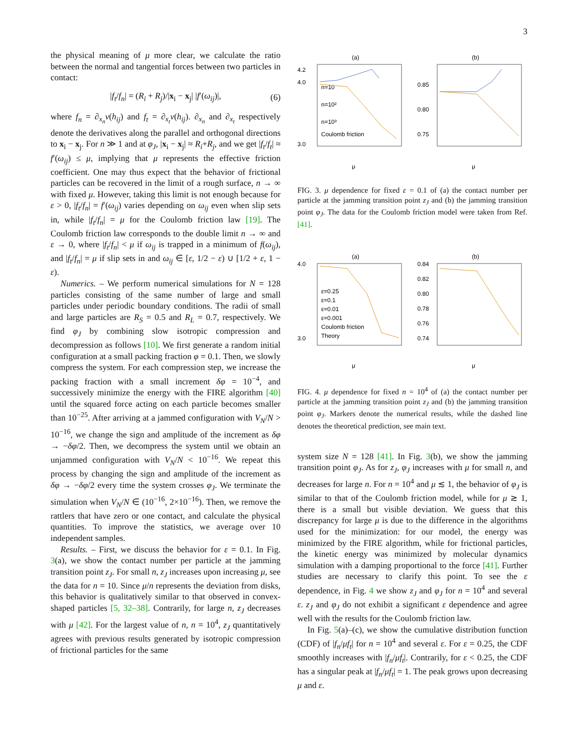3
the physical meaning of μ more clear, we calculate the ratio between the normal and tangential forces between two particles in contact:
|f<sub>t</sub>/f<sub>n</sub>| = (R<sub>i</sub> + R<sub>j</sub>)/|x<sub>i</sub> − x<sub>j</sub>| |f′(ω<sub>ij</sub>)|, (6)
where f<sub>n</sub> = ∂<sub>x<sub>n</sub></sub>v(h<sub>ij</sub>) and f<sub>t</sub> = ∂<sub>x<sub>t</sub></sub>v(h<sub>ij</sub>). ∂<sub>x<sub>n</sub></sub> and ∂<sub>x<sub>t</sub></sub> respectively denote the derivatives along the parallel and orthogonal directions to x<sub>i</sub> − x<sub>j</sub>. For n ≫ 1 and at φ<sub>J</sub>, |x<sub>i</sub> − x<sub>j</sub>| ≈ R<sub>i</sub>+R<sub>j</sub>, and we get |f<sub>t</sub>/f<sub>t</sub>| ≈ f′(ω<sub>ij</sub>) ≤ μ, implying that μ represents the effective friction coefficient. One may thus expect that the behavior of frictional particles can be recovered in the limit of a rough surface, n → ∞ with fixed μ. However, taking this limit is not enough because for ε > 0, |f<sub>t</sub>/f<sub>n</sub>| = f′(ω<sub>ij</sub>) varies depending on ω<sub>ij</sub> even when slip sets in, while |f<sub>t</sub>/f<sub>n</sub>| = μ for the Coulomb friction law [19]. The Coulomb friction law corresponds to the double limit n → ∞ and ε → 0, where |f<sub>t</sub>/f<sub>n</sub>| < μ if ω<sub>ij</sub> is trapped in a minimum of f(ω<sub>ij</sub>), and |f<sub>t</sub>/f<sub>n</sub>| = μ if slip sets in and ω<sub>ij</sub> ∈ [ε, 1/2 − ε) ∪ [1/2 + ε, 1 − ε).
Numerics. – We perform numerical simulations for N = 128 particles consisting of the same number of large and small particles under periodic boundary conditions. The radii of small and large particles are R<sub>S</sub> = 0.5 and R<sub>L</sub> = 0.7, respectively. We find φ<sub>J</sub> by combining slow isotropic compression and decompression as follows [10]. We first generate a random initial configuration at a small packing fraction φ = 0.1. Then, we slowly compress the system. For each compression step, we increase the packing fraction with a small increment δφ = 10<sup>−4</sup>, and successively minimize the energy with the FIRE algorithm [40] until the squared force acting on each particle becomes smaller than 10<sup>−25</sup>. After arriving at a jammed configuration with V<sub>N</sub>/N > 10<sup>−16</sup>, we change the sign and amplitude of the increment as δφ → −δφ/2. Then, we decompress the system until we obtain an unjammed configuration with V<sub>N</sub>/N < 10<sup>−16</sup>. We repeat this process by changing the sign and amplitude of the increment as δφ → −δφ/2 every time the system crosses φ<sub>J</sub>. We terminate the simulation when V<sub>N</sub>/N ∈ (10<sup>−16</sup>, 2×10<sup>−16</sup>). Then, we remove the rattlers that have zero or one contact, and calculate the physical quantities. To improve the statistics, we average over 10 independent samples.
Results. – First, we discuss the behavior for ε = 0.1. In Fig. 3(a), we show the contact number per particle at the jamming transition point z<sub>J</sub>. For small n, z<sub>J</sub> increases upon increasing μ, see the data for n = 10. Since μ/n represents the deviation from disks, this behavior is qualitatively similar to that observed in convex-shaped particles [5, 32–38]. Contrarily, for large n, z<sub>J</sub> decreases with μ [42]. For the largest value of n, n = 10<sup>4</sup>, z<sub>J</sub> quantitatively agrees with previous results generated by isotropic compression of frictional particles for the same
(a)
4.2
4.0
3.0
n=10
n=10²
n=10³
Coulomb friction
μ
(b)
0.85
0.80
0.75
μ
FIG. 3. μ dependence for fixed ε = 0.1 of (a) the contact number per particle at the jamming transition point z<sub>J</sub> and (b) the jamming transition point φ<sub>J</sub>. The data for the Coulomb friction model were taken from Ref. [41].
(a)
4.0
3.0
ε=0.25
ε=0.1
ε=0.01
ε=0.001
Coulomb friction
Theory
μ
(b)
0.84
0.82
0.80
0.78
0.76
0.74
μ
FIG. 4. μ dependence for fixed n = 10<sup>4</sup> of (a) the contact number per particle at the jamming transition point z<sub>J</sub> and (b) the jamming transition point φ<sub>J</sub>. Markers denote the numerical results, while the dashed line denotes the theoretical prediction, see main text.
system size N = 128 [41]. In Fig. 3(b), we show the jamming transition point φ<sub>J</sub>. As for z<sub>J</sub>, φ<sub>J</sub> increases with μ for small n, and decreases for large n. For n = 10<sup>4</sup> and μ ≲ 1, the behavior of φ<sub>J</sub> is similar to that of the Coulomb friction model, while for μ ≳ 1, there is a small but visible deviation. We guess that this discrepancy for large μ is due to the difference in the algorithms used for the minimization: for our model, the energy was minimized by the FIRE algorithm, while for frictional particles, the kinetic energy was minimized by molecular dynamics simulation with a damping proportional to the force [41]. Further studies are necessary to clarify this point. To see the ε dependence, in Fig. 4 we show z<sub>J</sub> and φ<sub>J</sub> for n = 10<sup>4</sup> and several ε. z<sub>J</sub> and φ<sub>J</sub> do not exhibit a significant ε dependence and agree well with the results for the Coulomb friction law.
In Fig. 5(a)–(c), we show the cumulative distribution function (CDF) of |f<sub>n</sub>/μf<sub>t</sub>| for n = 10<sup>4</sup> and several ε. For ε = 0.25, the CDF smoothly increases with |f<sub>n</sub>/μf<sub>t</sub>|. Contrarily, for ε < 0.25, the CDF has a singular peak at |f<sub>n</sub>/μf<sub>t</sub>| = 1. The peak grows upon decreasing μ and ε.